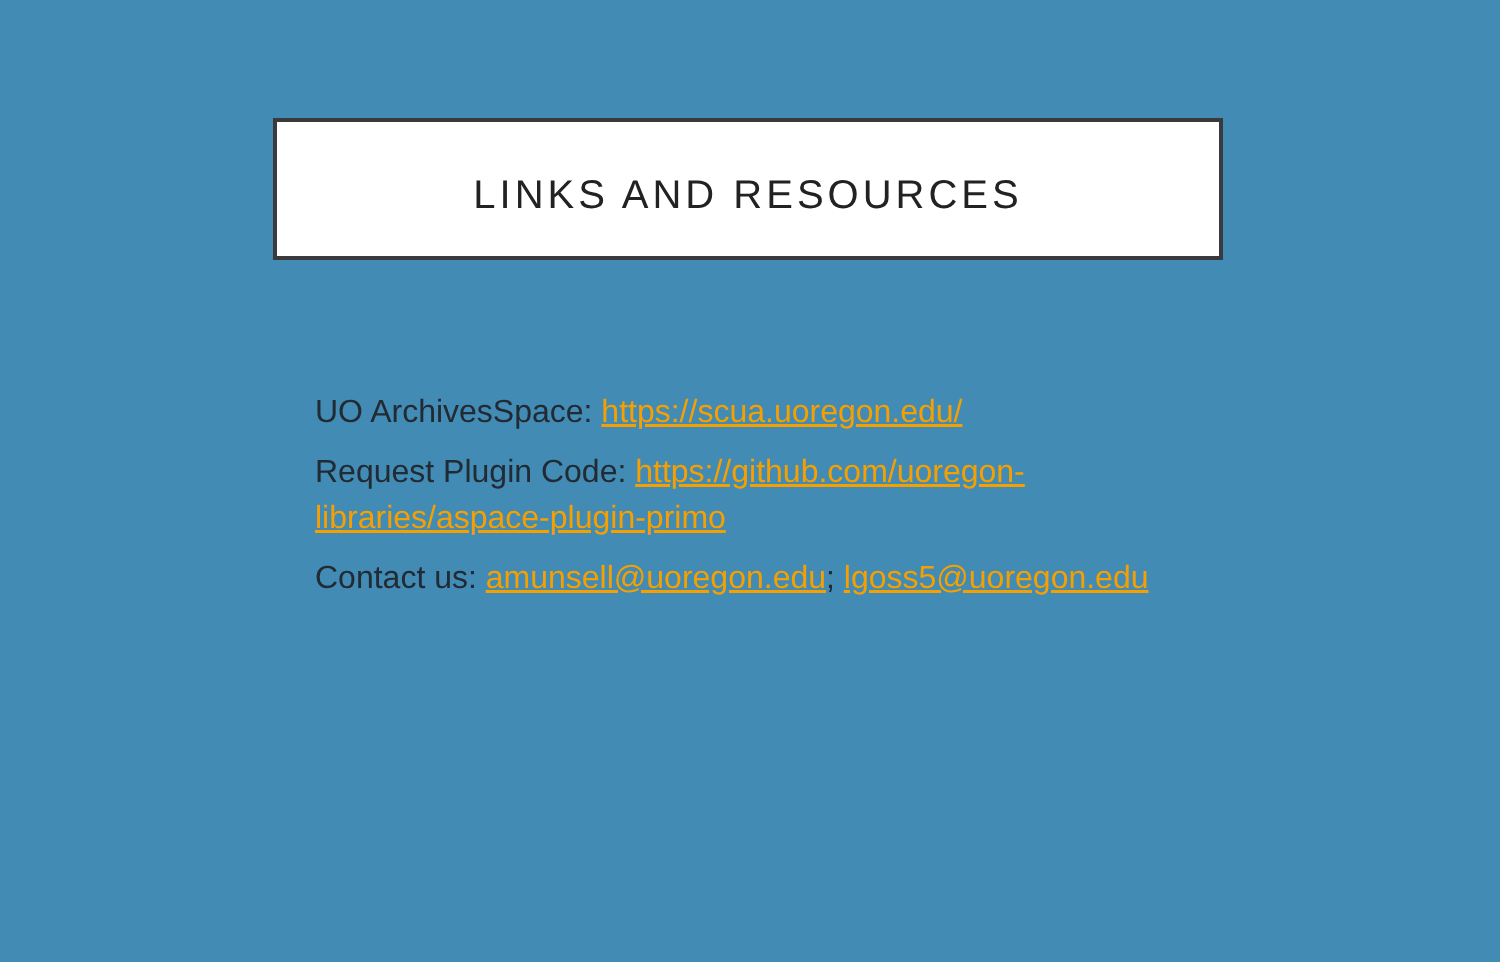LINKS AND RESOURCES
UO ArchivesSpace: https://scua.uoregon.edu/
Request Plugin Code: https://github.com/uoregon-libraries/aspace-plugin-primo
Contact us: amunsell@uoregon.edu; lgoss5@uoregon.edu